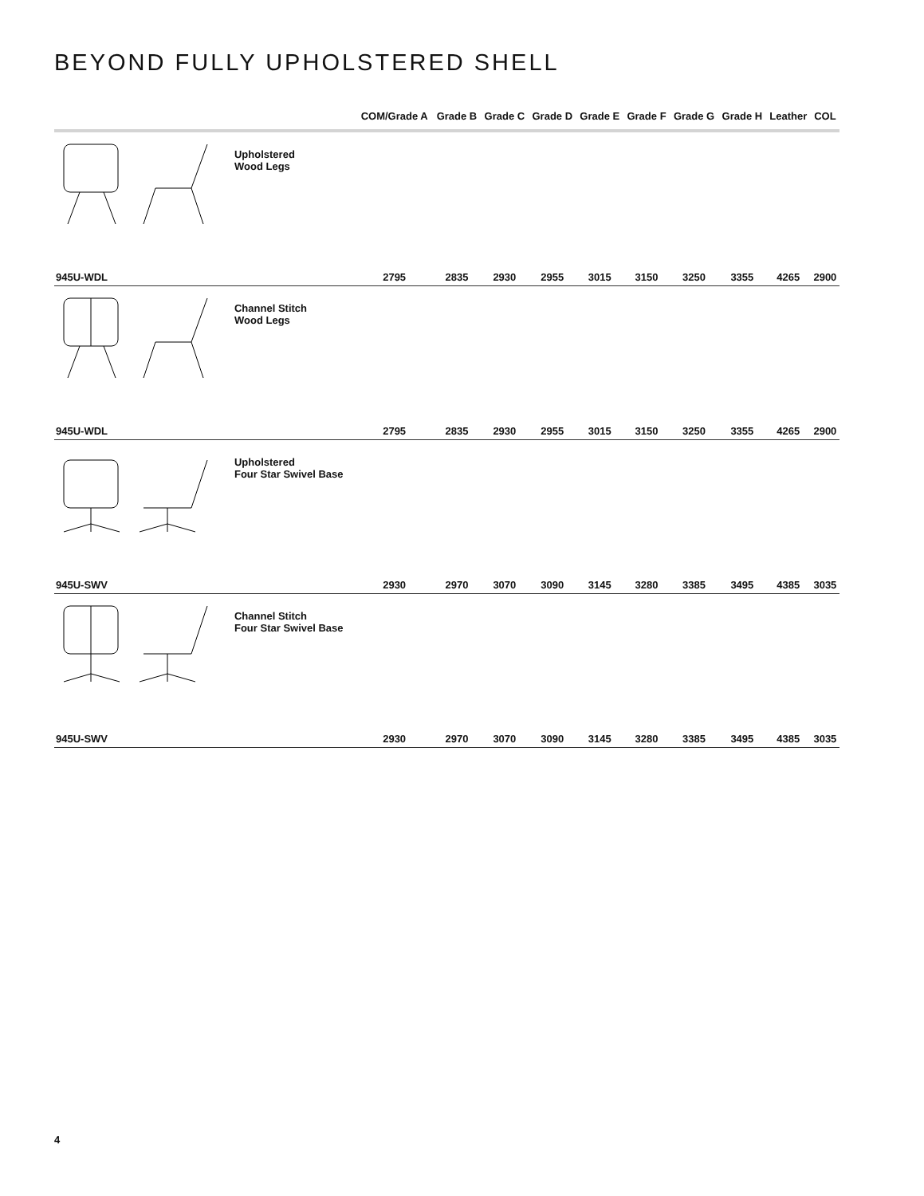BEYOND FULLY UPHOLSTERED SHELL
| | | COM/Grade A | Grade B | Grade C | Grade D | Grade E | Grade F | Grade G | Grade H | Leather | COL |
| --- | --- | --- | --- | --- | --- | --- | --- | --- | --- | --- | --- |
| | Upholstered Wood Legs | | | | | | | | | | |
| 945U-WDL | | 2795 | 2835 | 2930 | 2955 | 3015 | 3150 | 3250 | 3355 | 4265 | 2900 |
| | Channel Stitch Wood Legs | | | | | | | | | | |
| 945U-WDL | | 2795 | 2835 | 2930 | 2955 | 3015 | 3150 | 3250 | 3355 | 4265 | 2900 |
| | Upholstered Four Star Swivel Base | | | | | | | | | | |
| 945U-SWV | | 2930 | 2970 | 3070 | 3090 | 3145 | 3280 | 3385 | 3495 | 4385 | 3035 |
| | Channel Stitch Four Star Swivel Base | | | | | | | | | | |
| 945U-SWV | | 2930 | 2970 | 3070 | 3090 | 3145 | 3280 | 3385 | 3495 | 4385 | 3035 |
4